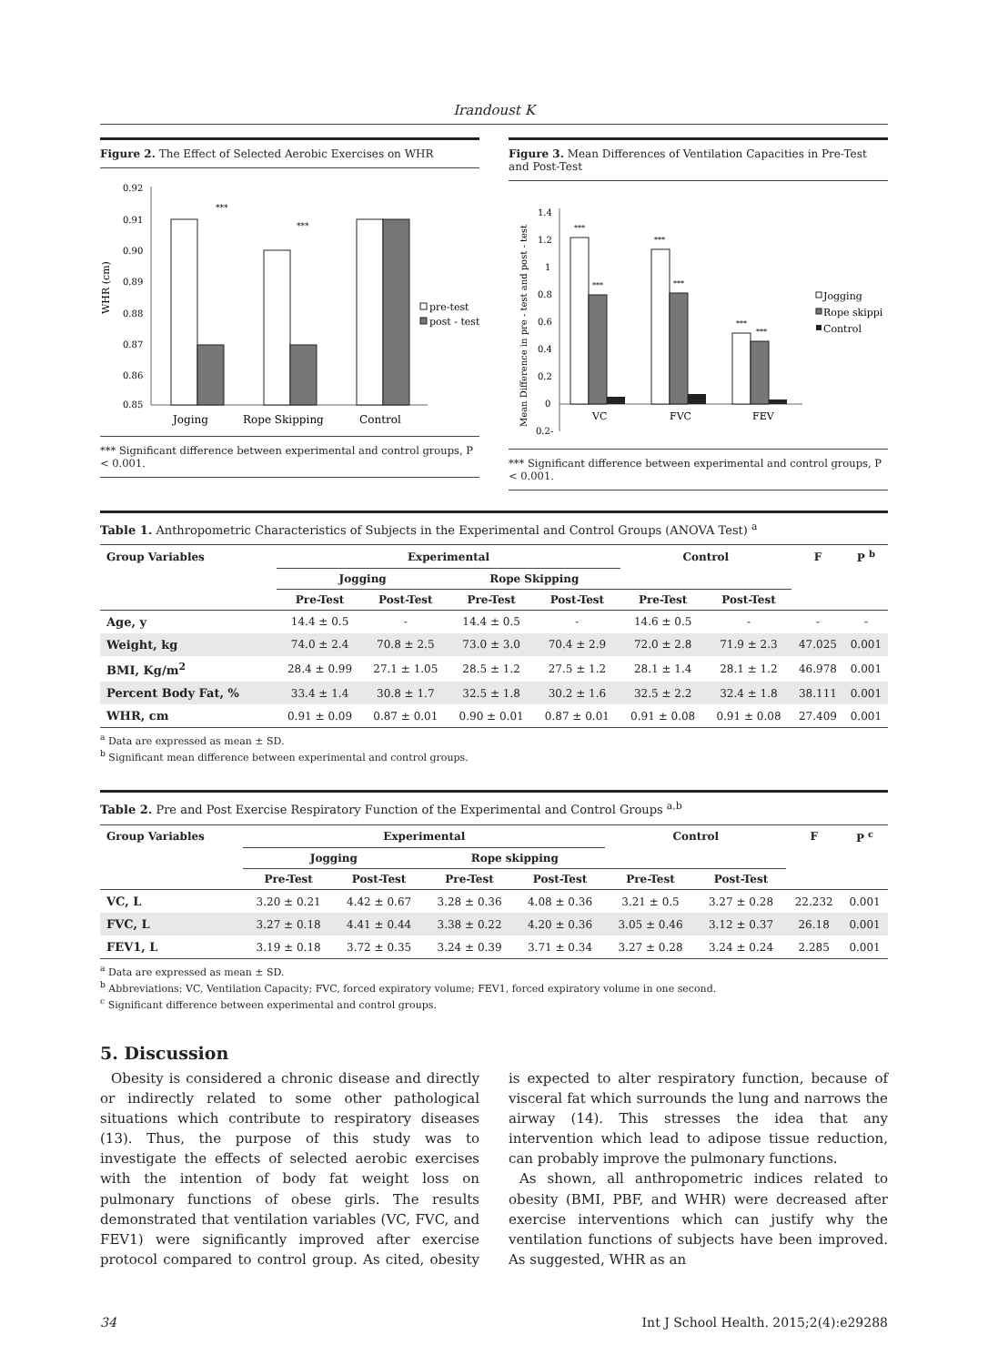Irandoust K
Figure 2. The Effect of Selected Aerobic Exercises on WHR
WHR (cm)
0.92
0.91
0.90
0.89
0.88
0.87
0.86
0.85
***
***
Joging
Rope Skipping
Control
pre-test
post - test
*** Significant difference between experimental and control groups, P < 0.001.
Figure 3. Mean Differences of Ventilation Capacities in Pre-Test and Post-Test
Mean Difference in pre - test and post - test
1.4
1.2
1
0.8
0.6
0.4
0.2
0
0.2-
***
***
***
***
***
***
VC
FVC
FEV
Jogging
Rope skippi
Control
*** Significant difference between experimental and control groups, P < 0.001.
Table 1. Anthropometric Characteristics of Subjects in the Experimental and Control Groups (ANOVA Test) <sup>a</sup>
| Group Variables | Experimental | | | | Control | | F | P <sup>b</sup> |
| --- | --- | --- | --- | --- | --- | --- | --- | --- |
| | Jogging | | Rope Skipping | | | | | |
| | Pre-Test | Post-Test | Pre-Test | Post-Test | Pre-Test | Post-Test | | |
| Age, y | 14.4 ± 0.5 | - | 14.4 ± 0.5 | - | 14.6 ± 0.5 | - | - | - |
| Weight, kg | 74.0 ± 2.4 | 70.8 ± 2.5 | 73.0 ± 3.0 | 70.4 ± 2.9 | 72.0 ± 2.8 | 71.9 ± 2.3 | 47.025 | 0.001 |
| BMI, Kg/m<sup>2</sup> | 28.4 ± 0.99 | 27.1 ± 1.05 | 28.5 ± 1.2 | 27.5 ± 1.2 | 28.1 ± 1.4 | 28.1 ± 1.2 | 46.978 | 0.001 |
| Percent Body Fat, % | 33.4 ± 1.4 | 30.8 ± 1.7 | 32.5 ± 1.8 | 30.2 ± 1.6 | 32.5 ± 2.2 | 32.4 ± 1.8 | 38.111 | 0.001 |
| WHR, cm | 0.91 ± 0.09 | 0.87 ± 0.01 | 0.90 ± 0.01 | 0.87 ± 0.01 | 0.91 ± 0.08 | 0.91 ± 0.08 | 27.409 | 0.001 |
<sup>a</sup> Data are expressed as mean ± SD.
<sup>b</sup> Significant mean difference between experimental and control groups.
Table 2. Pre and Post Exercise Respiratory Function of the Experimental and Control Groups <sup>a,b</sup>
| Group Variables | Experimental | | | | Control | | F | P <sup>c</sup> |
| --- | --- | --- | --- | --- | --- | --- | --- | --- |
| | Jogging | | Rope skipping | | | | | |
| | Pre-Test | Post-Test | Pre-Test | Post-Test | Pre-Test | Post-Test | | |
| VC, L | 3.20 ± 0.21 | 4.42 ± 0.67 | 3.28 ± 0.36 | 4.08 ± 0.36 | 3.21 ± 0.5 | 3.27 ± 0.28 | 22.232 | 0.001 |
| FVC, L | 3.27 ± 0.18 | 4.41 ± 0.44 | 3.38 ± 0.22 | 4.20 ± 0.36 | 3.05 ± 0.46 | 3.12 ± 0.37 | 26.18 | 0.001 |
| FEV1, L | 3.19 ± 0.18 | 3.72 ± 0.35 | 3.24 ± 0.39 | 3.71 ± 0.34 | 3.27 ± 0.28 | 3.24 ± 0.24 | 2.285 | 0.001 |
<sup>a</sup> Data are expressed as mean ± SD.
<sup>b</sup> Abbreviations: VC, Ventilation Capacity; FVC, forced expiratory volume; FEV1, forced expiratory volume in one second.
<sup>c</sup> Significant difference between experimental and control groups.
5. Discussion
Obesity is considered a chronic disease and directly or indirectly related to some other pathological situations which contribute to respiratory diseases (13). Thus, the purpose of this study was to investigate the effects of selected aerobic exercises with the intention of body fat weight loss on pulmonary functions of obese girls. The results demonstrated that ventilation variables (VC, FVC, and FEV1) were significantly improved after exercise protocol compared to control group. As cited, obesity is expected to alter respiratory function, because of visceral fat which surrounds the lung and narrows the airway (14). This stresses the idea that any intervention which lead to adipose tissue reduction, can probably improve the pulmonary functions.
As shown, all anthropometric indices related to obesity (BMI, PBF, and WHR) were decreased after exercise interventions which can justify why the ventilation functions of subjects have been improved. As suggested, WHR as an
34 Int J School Health. 2015;2(4):e29288